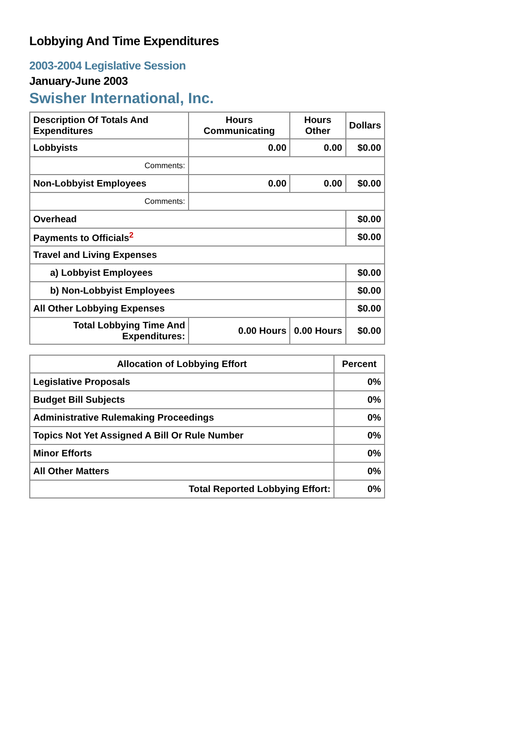Lobbying And Time Expenditures
2003-2004 Legislative Session
January-June 2003
Swisher International, Inc.
| Description Of Totals And Expenditures | Hours Communicating | Hours Other | Dollars |
| --- | --- | --- | --- |
| Lobbyists | 0.00 | 0.00 | $0.00 |
| Comments: | | | |
| Non-Lobbyist Employees | 0.00 | 0.00 | $0.00 |
| Comments: | | | |
| Overhead | | | $0.00 |
| Payments to Officials<sup>2</sup> | | | $0.00 |
| Travel and Living Expenses | | | |
| a) Lobbyist Employees | | | $0.00 |
| b) Non-Lobbyist Employees | | | $0.00 |
| All Other Lobbying Expenses | | | $0.00 |
| Total Lobbying Time And Expenditures: | 0.00 Hours | 0.00 Hours | $0.00 |
| Allocation of Lobbying Effort | Percent |
| --- | --- |
| Legislative Proposals | 0% |
| Budget Bill Subjects | 0% |
| Administrative Rulemaking Proceedings | 0% |
| Topics Not Yet Assigned A Bill Or Rule Number | 0% |
| Minor Efforts | 0% |
| All Other Matters | 0% |
| Total Reported Lobbying Effort: | 0% |